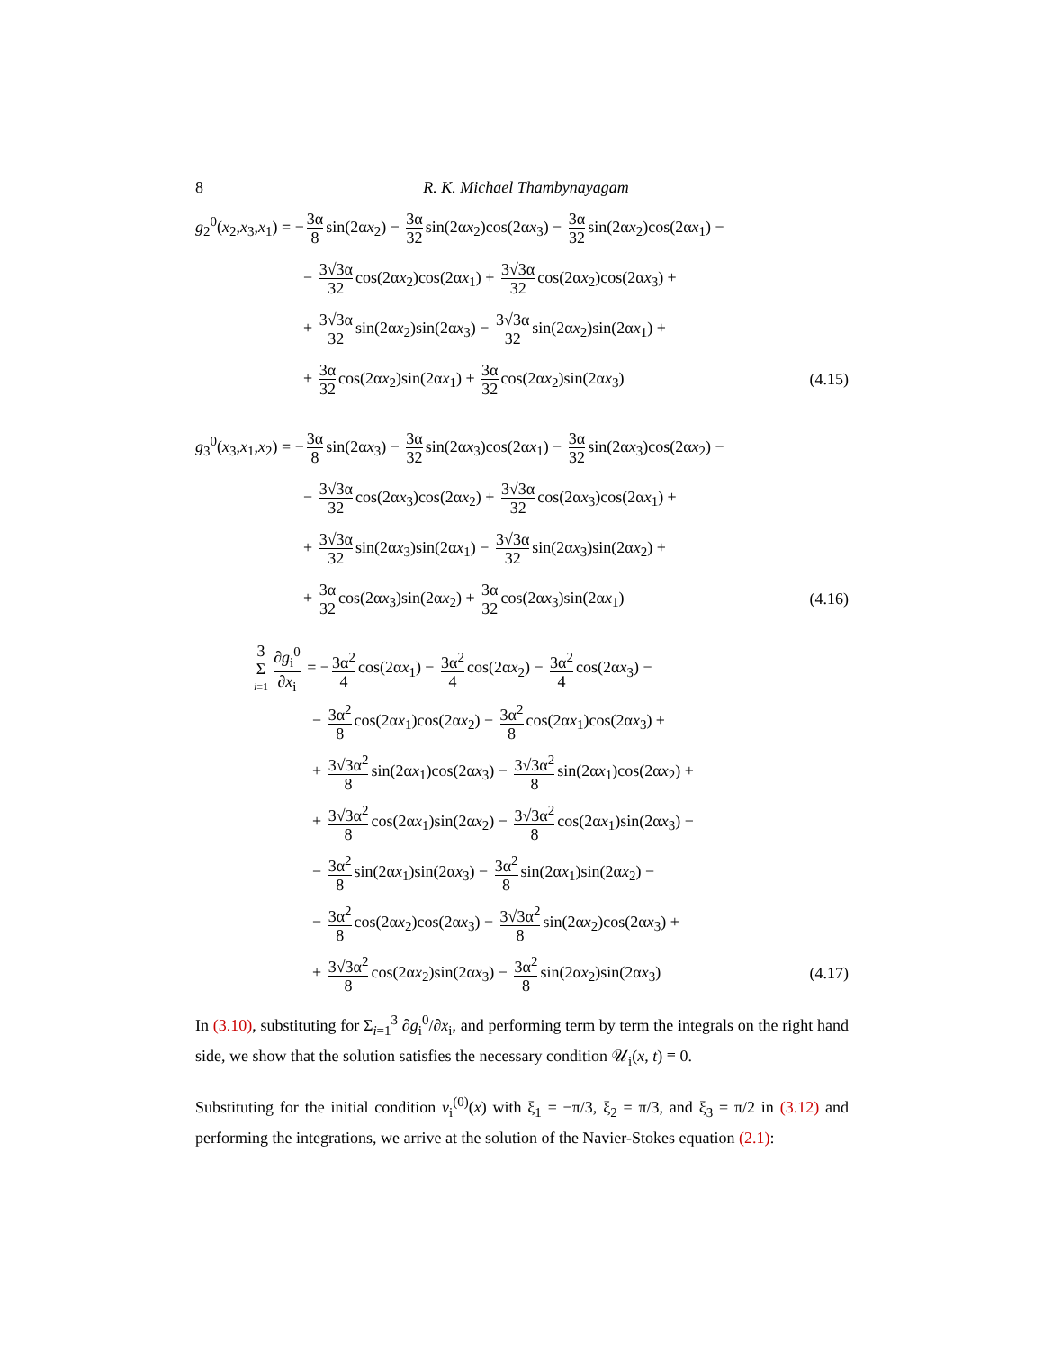8 R. K. Michael Thambynayagam
g<sub>2</sub><sup>0</sup>(x<sub>2</sub>,x<sub>3</sub>,x<sub>1</sub>) = − 3α 8 sin(2αx<sub>2</sub>) − 3α 32 sin(2αx<sub>2</sub>)cos(2αx<sub>3</sub>) − 3α 32 sin(2αx<sub>2</sub>)cos(2αx<sub>1</sub>) −
− 3√3α 32 cos(2αx<sub>2</sub>)cos(2αx<sub>1</sub>) + 3√3α 32 cos(2αx<sub>2</sub>)cos(2αx<sub>3</sub>) +
+ 3√3α 32 sin(2αx<sub>2</sub>)sin(2αx<sub>3</sub>) − 3√3α 32 sin(2αx<sub>2</sub>)sin(2αx<sub>1</sub>) +
+ 3α 32 cos(2αx<sub>2</sub>)sin(2αx<sub>1</sub>) + 3α 32 cos(2αx<sub>2</sub>)sin(2αx<sub>3</sub>)
(4.15)
g<sub>3</sub><sup>0</sup>(x<sub>3</sub>,x<sub>1</sub>,x<sub>2</sub>) = − 3α 8 sin(2αx<sub>3</sub>) − 3α 32 sin(2αx<sub>3</sub>)cos(2αx<sub>1</sub>) − 3α 32 sin(2αx<sub>3</sub>)cos(2αx<sub>2</sub>) −
− 3√3α 32 cos(2αx<sub>3</sub>)cos(2αx<sub>2</sub>) + 3√3α 32 cos(2αx<sub>3</sub>)cos(2αx<sub>1</sub>) +
+ 3√3α 32 sin(2αx<sub>3</sub>)sin(2αx<sub>1</sub>) − 3√3α 32 sin(2αx<sub>3</sub>)sin(2αx<sub>2</sub>) +
+ 3α 32 cos(2αx<sub>3</sub>)sin(2αx<sub>2</sub>) + 3α 32 cos(2αx<sub>3</sub>)sin(2αx<sub>1</sub>)
(4.16)
3 Σ i=1 ∂g<sub>i</sub><sup>0</sup> ∂x<sub>i</sub> = − 3α<sup>2</sup> 4 cos(2αx<sub>1</sub>) − 3α<sup>2</sup> 4 cos(2αx<sub>2</sub>) − 3α<sup>2</sup> 4 cos(2αx<sub>3</sub>) −
− 3α<sup>2</sup> 8 cos(2αx<sub>1</sub>)cos(2αx<sub>2</sub>) − 3α<sup>2</sup> 8 cos(2αx<sub>1</sub>)cos(2αx<sub>3</sub>) +
+ 3√3α<sup>2</sup> 8 sin(2αx<sub>1</sub>)cos(2αx<sub>3</sub>) − 3√3α<sup>2</sup> 8 sin(2αx<sub>1</sub>)cos(2αx<sub>2</sub>) +
+ 3√3α<sup>2</sup> 8 cos(2αx<sub>1</sub>)sin(2αx<sub>2</sub>) − 3√3α<sup>2</sup> 8 cos(2αx<sub>1</sub>)sin(2αx<sub>3</sub>) −
− 3α<sup>2</sup> 8 sin(2αx<sub>1</sub>)sin(2αx<sub>3</sub>) − 3α<sup>2</sup> 8 sin(2αx<sub>1</sub>)sin(2αx<sub>2</sub>) −
− 3α<sup>2</sup> 8 cos(2αx<sub>2</sub>)cos(2αx<sub>3</sub>) − 3√3α<sup>2</sup> 8 sin(2αx<sub>2</sub>)cos(2αx<sub>3</sub>) +
+ 3√3α<sup>2</sup> 8 cos(2αx<sub>2</sub>)sin(2αx<sub>3</sub>) − 3α<sup>2</sup> 8 sin(2αx<sub>2</sub>)sin(2αx<sub>3</sub>)
(4.17)
In (3.10), substituting for Σ<sub>i=1</sub><sup>3</sup> ∂g<sub>i</sub><sup>0</sup>/∂x<sub>i</sub>, and performing term by term the integrals on the right hand side, we show that the solution satisfies the necessary condition 𝒰<sub>i</sub>(x, t) ≡ 0.
Substituting for the initial condition v<sub>i</sub><sup>(0)</sup>(x) with ξ<sub>1</sub> = −π/3, ξ<sub>2</sub> = π/3, and ξ<sub>3</sub> = π/2 in (3.12) and performing the integrations, we arrive at the solution of the Navier-Stokes equation (2.1):